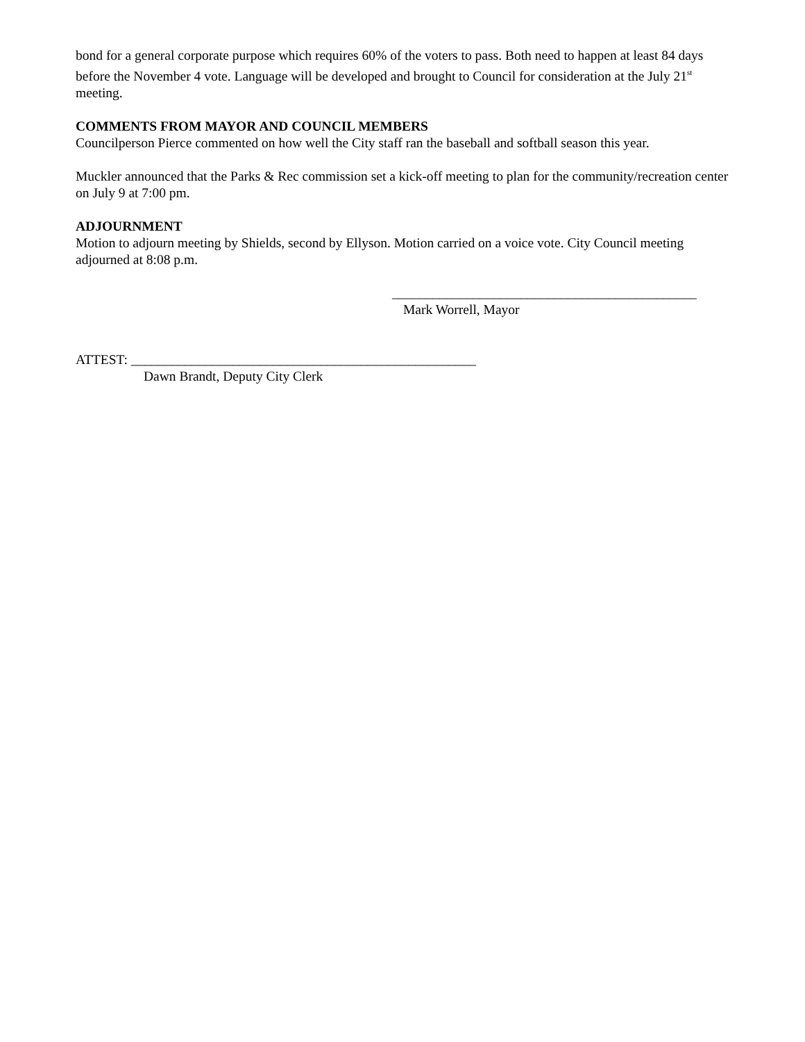bond for a general corporate purpose which requires 60% of the voters to pass. Both need to happen at least 84 days before the November 4 vote. Language will be developed and brought to Council for consideration at the July 21<sup>st</sup> meeting.
COMMENTS FROM MAYOR AND COUNCIL MEMBERS
Councilperson Pierce commented on how well the City staff ran the baseball and softball season this year.
Muckler announced that the Parks & Rec commission set a kick-off meeting to plan for the community/recreation center on July 9 at 7:00 pm.
ADJOURNMENT
Motion to adjourn meeting by Shields, second by Ellyson. Motion carried on a voice vote. City Council meeting adjourned at 8:08 p.m.
_____________________________________________
Mark Worrell, Mayor
ATTEST: ___________________________________________________
Dawn Brandt, Deputy City Clerk